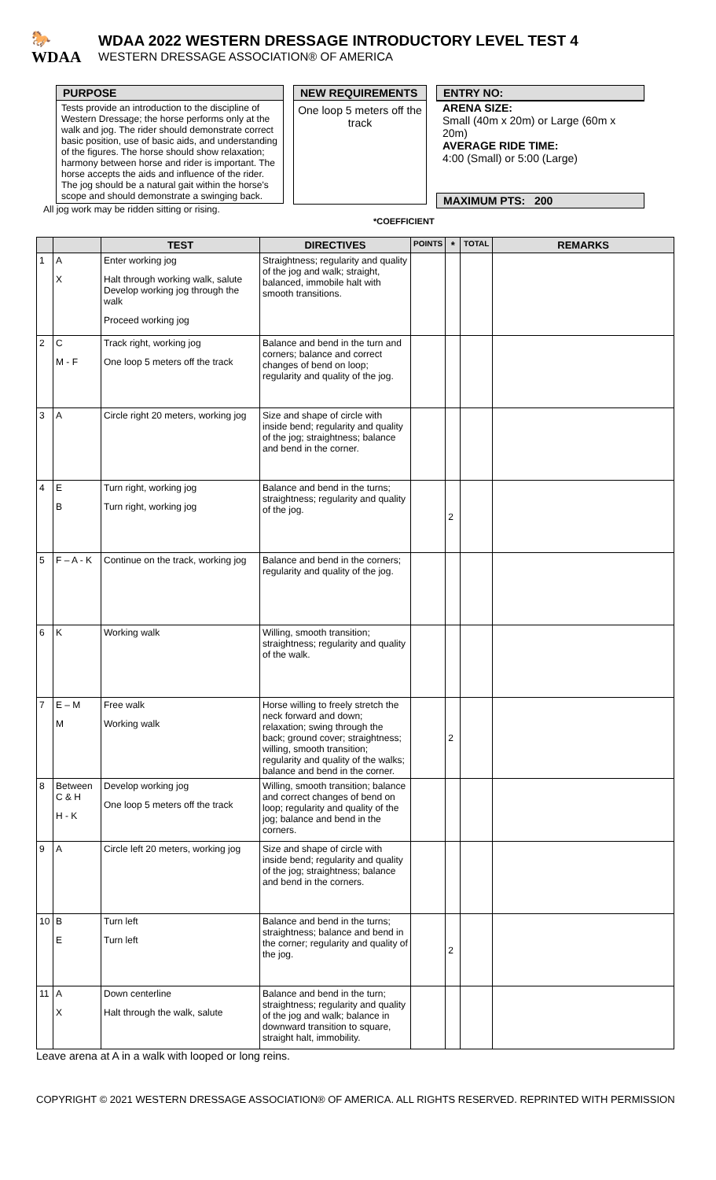🐎WDAA
WDAA 2022 WESTERN DRESSAGE INTRODUCTORY LEVEL TEST 4
WESTERN DRESSAGE ASSOCIATION® OF AMERICA
PURPOSE
Tests provide an introduction to the discipline of Western Dressage; the horse performs only at the walk and jog. The rider should demonstrate correct basic position, use of basic aids, and understanding of the figures. The horse should show relaxation; harmony between horse and rider is important. The horse accepts the aids and influence of the rider. The jog should be a natural gait within the horse's scope and should demonstrate a swinging back.
All jog work may be ridden sitting or rising.
NEW REQUIREMENTS
One loop 5 meters off the track
ENTRY NO:
ARENA SIZE:
Small (40m x 20m) or Large (60m x 20m)
AVERAGE RIDE TIME:
4:00 (Small) or 5:00 (Large)
MAXIMUM PTS: 200
*COEFFICIENT
| | | TEST | DIRECTIVES | POINTS | * | TOTAL | REMARKS |
| --- | --- | --- | --- | --- | --- | --- | --- |
| 1 | A X | Enter working jog Halt through working walk, salute Develop working jog through the walk Proceed working jog | Straightness; regularity and quality of the jog and walk; straight, balanced, immobile halt with smooth transitions. | | | | |
| 2 | C M - F | Track right, working jog One loop 5 meters off the track | Balance and bend in the turn and corners; balance and correct changes of bend on loop; regularity and quality of the jog. | | | | |
| 3 | A | Circle right 20 meters, working jog | Size and shape of circle with inside bend; regularity and quality of the jog; straightness; balance and bend in the corner. | | | | |
| 4 | E B | Turn right, working jog Turn right, working jog | Balance and bend in the turns; straightness; regularity and quality of the jog. | | 2 | | |
| 5 | F – A - K | Continue on the track, working jog | Balance and bend in the corners; regularity and quality of the jog. | | | | |
| 6 | K | Working walk | Willing, smooth transition; straightness; regularity and quality of the walk. | | | | |
| 7 | E – M M | Free walk Working walk | Horse willing to freely stretch the neck forward and down; relaxation; swing through the back; ground cover; straightness; willing, smooth transition; regularity and quality of the walks; balance and bend in the corner. | | 2 | | |
| 8 | Between C & H H - K | Develop working jog One loop 5 meters off the track | Willing, smooth transition; balance and correct changes of bend on loop; regularity and quality of the jog; balance and bend in the corners. | | | | |
| 9 | A | Circle left 20 meters, working jog | Size and shape of circle with inside bend; regularity and quality of the jog; straightness; balance and bend in the corners. | | | | |
| 10 | B E | Turn left Turn left | Balance and bend in the turns; straightness; balance and bend in the corner; regularity and quality of the jog. | | 2 | | |
| 11 | A X | Down centerline Halt through the walk, salute | Balance and bend in the turn; straightness; regularity and quality of the jog and walk; balance in downward transition to square, straight halt, immobility. | | | | |
Leave arena at A in a walk with looped or long reins.
COPYRIGHT © 2021 WESTERN DRESSAGE ASSOCIATION® OF AMERICA. ALL RIGHTS RESERVED. REPRINTED WITH PERMISSION